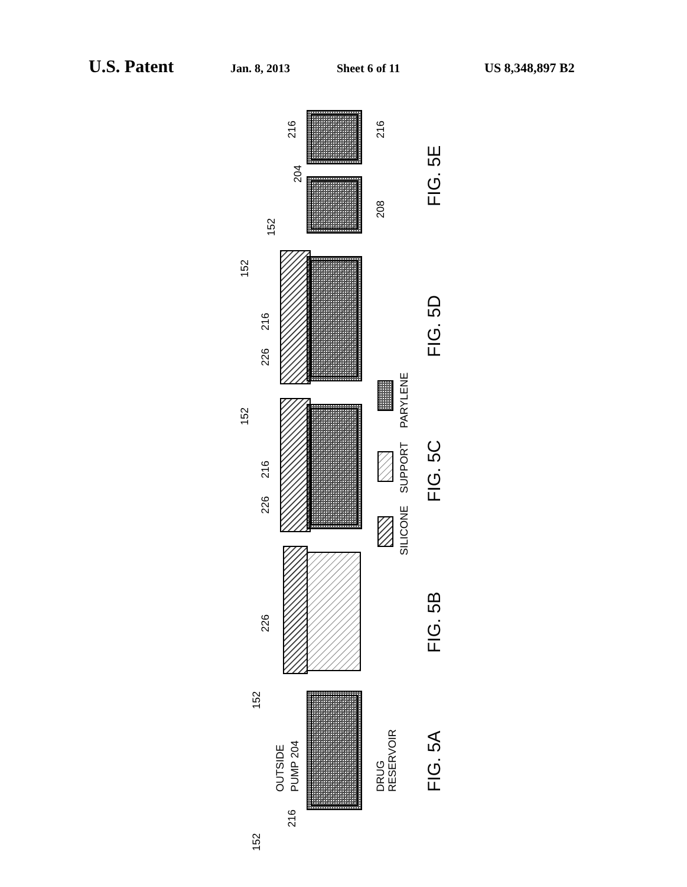U.S. Patent Jan. 8, 2013 Sheet 6 of 11 US 8,348,897 B2
FIG. 5E
FIG. 5D
FIG. 5C
FIG. 5B
FIG. 5A
SILICONE
SUPPORT
PARYLENE
OUTSIDE
PUMP 204
DRUG
RESERVOIR
216
216
204
208
152
226
216
152
226
216
152
226
152
216
152